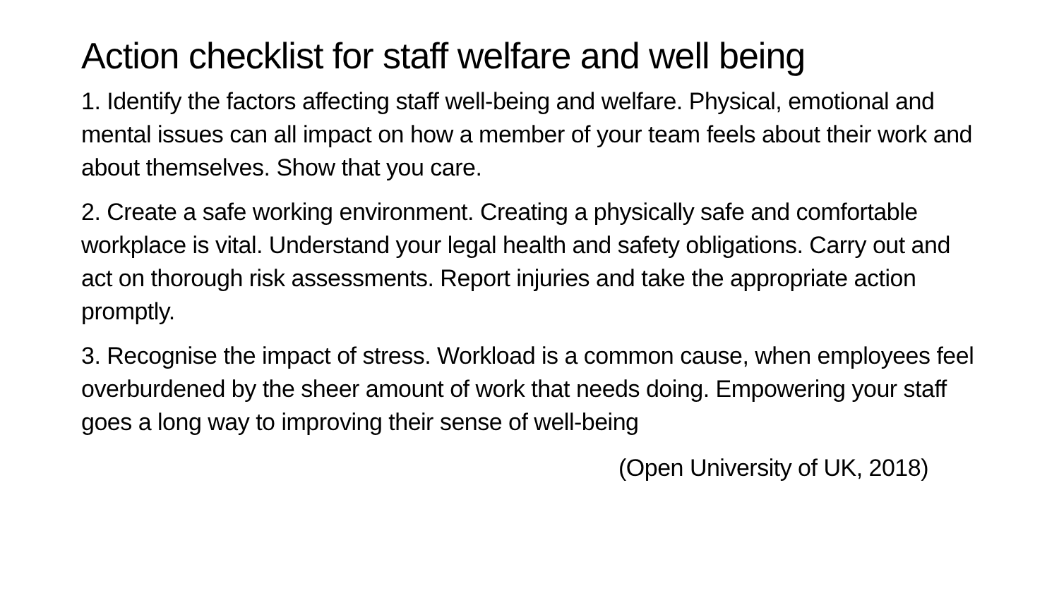Action checklist for staff welfare and well being
1. Identify the factors affecting staff well-being and welfare. Physical, emotional and mental issues can all impact on how a member of your team feels about their work and about themselves. Show that you care.
2. Create a safe working environment. Creating a physically safe and comfortable workplace is vital. Understand your legal health and safety obligations. Carry out and act on thorough risk assessments. Report injuries and take the appropriate action promptly.
3. Recognise the impact of stress. Workload is a common cause, when employees feel overburdened by the sheer amount of work that needs doing. Empowering your staff goes a long way to improving their sense of well-being
(Open University of UK, 2018)